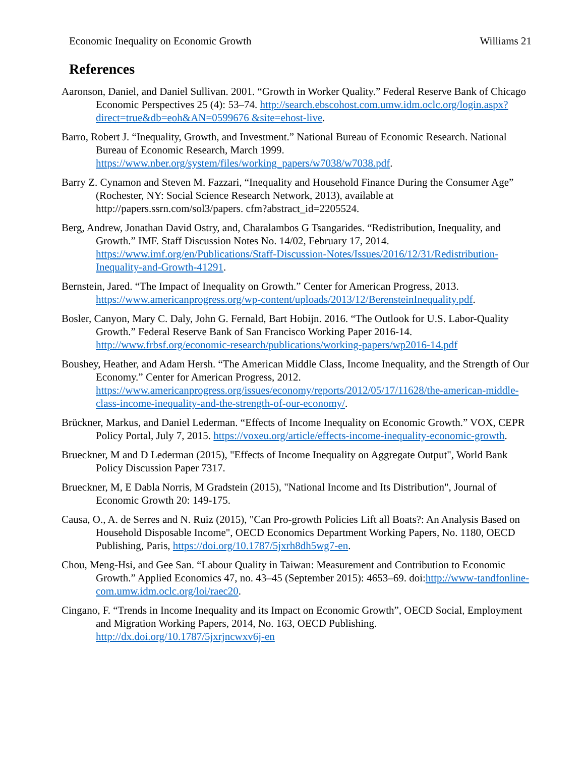Economic Inequality on Economic Growth Williams 21
References
Aaronson, Daniel, and Daniel Sullivan. 2001. “Growth in Worker Quality.” Federal Reserve Bank of Chicago Economic Perspectives 25 (4): 53–74. http://search.ebscohost.com.umw.idm.oclc.org/login.aspx?direct=true&db=eoh&AN=0599676 &site=ehost-live.
Barro, Robert J. “Inequality, Growth, and Investment.” National Bureau of Economic Research. National Bureau of Economic Research, March 1999. https://www.nber.org/system/files/working_papers/w7038/w7038.pdf.
Barry Z. Cynamon and Steven M. Fazzari, “Inequality and Household Finance During the Consumer Age” (Rochester, NY: Social Science Research Network, 2013), available at http://papers.ssrn.com/sol3/papers. cfm?abstract_id=2205524.
Berg, Andrew, Jonathan David Ostry, and, Charalambos G Tsangarides. “Redistribution, Inequality, and Growth.” IMF. Staff Discussion Notes No. 14/02, February 17, 2014. https://www.imf.org/en/Publications/Staff-Discussion-Notes/Issues/2016/12/31/Redistribution-Inequality-and-Growth-41291.
Bernstein, Jared. “The Impact of Inequality on Growth.” Center for American Progress, 2013. https://www.americanprogress.org/wp-content/uploads/2013/12/BerensteinInequality.pdf.
Bosler, Canyon, Mary C. Daly, John G. Fernald, Bart Hobijn. 2016. “The Outlook for U.S. Labor-Quality Growth.” Federal Reserve Bank of San Francisco Working Paper 2016-14. http://www.frbsf.org/economic-research/publications/working-papers/wp2016-14.pdf
Boushey, Heather, and Adam Hersh. “The American Middle Class, Income Inequality, and the Strength of Our Economy.” Center for American Progress, 2012. https://www.americanprogress.org/issues/economy/reports/2012/05/17/11628/the-american-middle-class-income-inequality-and-the-strength-of-our-economy/.
Brückner, Markus, and Daniel Lederman. “Effects of Income Inequality on Economic Growth.” VOX, CEPR Policy Portal, July 7, 2015. https://voxeu.org/article/effects-income-inequality-economic-growth.
Brueckner, M and D Lederman (2015), "Effects of Income Inequality on Aggregate Output", World Bank Policy Discussion Paper 7317.
Brueckner, M, E Dabla Norris, M Gradstein (2015), "National Income and Its Distribution", Journal of Economic Growth 20: 149-175.
Causa, O., A. de Serres and N. Ruiz (2015), "Can Pro-growth Policies Lift all Boats?: An Analysis Based on Household Disposable Income", OECD Economics Department Working Papers, No. 1180, OECD Publishing, Paris, https://doi.org/10.1787/5jxrh8dh5wg7-en.
Chou, Meng-Hsi, and Gee San. “Labour Quality in Taiwan: Measurement and Contribution to Economic Growth.” Applied Economics 47, no. 43–45 (September 2015): 4653–69. doi:http://www-tandfonline-com.umw.idm.oclc.org/loi/raec20.
Cingano, F. “Trends in Income Inequality and its Impact on Economic Growth”, OECD Social, Employment and Migration Working Papers, 2014, No. 163, OECD Publishing. http://dx.doi.org/10.1787/5jxrjncwxv6j-en